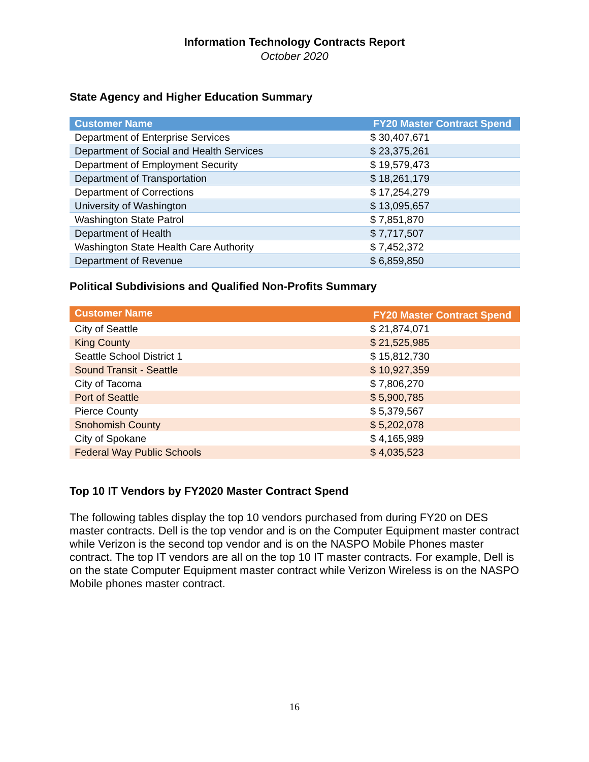Information Technology Contracts Report
October 2020
State Agency and Higher Education Summary
| Customer Name | FY20 Master Contract Spend |
| --- | --- |
| Department of Enterprise Services | $ 30,407,671 |
| Department of Social and Health Services | $ 23,375,261 |
| Department of Employment Security | $ 19,579,473 |
| Department of Transportation | $ 18,261,179 |
| Department of Corrections | $ 17,254,279 |
| University of Washington | $ 13,095,657 |
| Washington State Patrol | $ 7,851,870 |
| Department of Health | $ 7,717,507 |
| Washington State Health Care Authority | $ 7,452,372 |
| Department of Revenue | $ 6,859,850 |
Political Subdivisions and Qualified Non-Profits Summary
| Customer Name | FY20 Master Contract Spend |
| --- | --- |
| City of Seattle | $ 21,874,071 |
| King County | $ 21,525,985 |
| Seattle School District 1 | $ 15,812,730 |
| Sound Transit - Seattle | $ 10,927,359 |
| City of Tacoma | $ 7,806,270 |
| Port of Seattle | $ 5,900,785 |
| Pierce County | $ 5,379,567 |
| Snohomish County | $ 5,202,078 |
| City of Spokane | $ 4,165,989 |
| Federal Way Public Schools | $ 4,035,523 |
Top 10 IT Vendors by FY2020 Master Contract Spend
The following tables display the top 10 vendors purchased from during FY20 on DES master contracts. Dell is the top vendor and is on the Computer Equipment master contract while Verizon is the second top vendor and is on the NASPO Mobile Phones master contract. The top IT vendors are all on the top 10 IT master contracts. For example, Dell is on the state Computer Equipment master contract while Verizon Wireless is on the NASPO Mobile phones master contract.
16